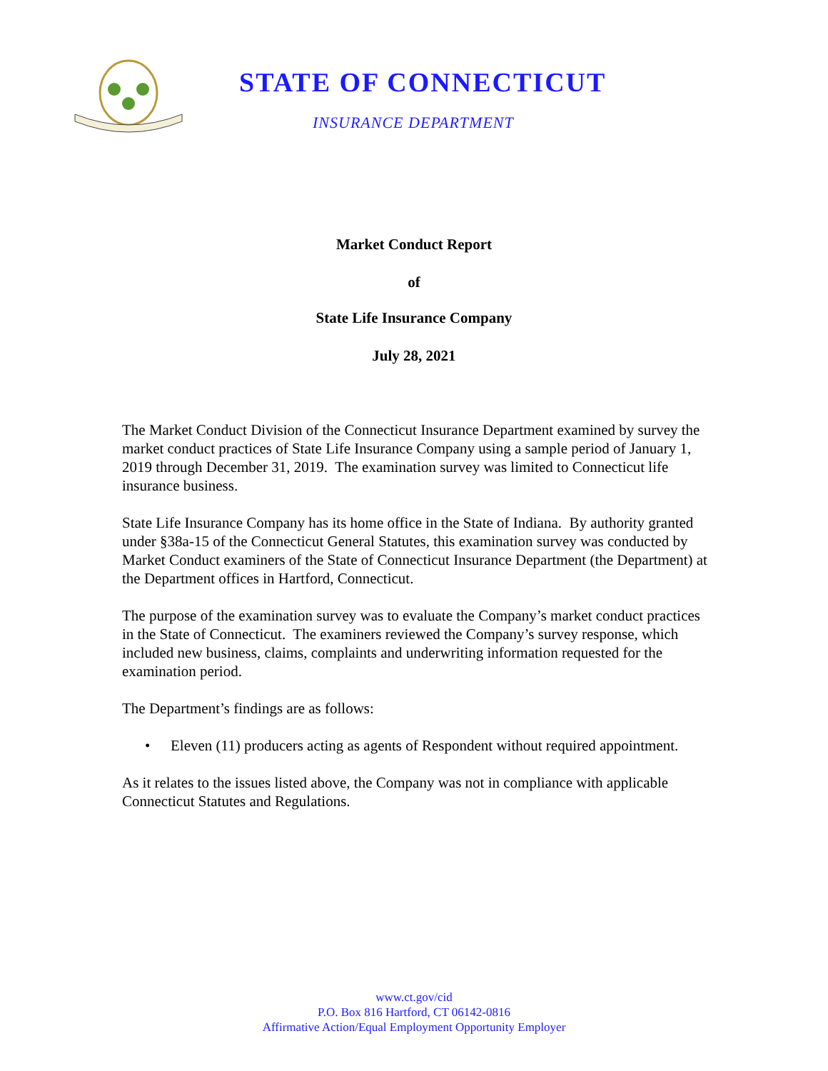STATE OF CONNECTICUT
INSURANCE DEPARTMENT
Market Conduct Report
of
State Life Insurance Company
July 28, 2021
The Market Conduct Division of the Connecticut Insurance Department examined by survey the market conduct practices of State Life Insurance Company using a sample period of January 1, 2019 through December 31, 2019. The examination survey was limited to Connecticut life insurance business.
State Life Insurance Company has its home office in the State of Indiana. By authority granted under §38a-15 of the Connecticut General Statutes, this examination survey was conducted by Market Conduct examiners of the State of Connecticut Insurance Department (the Department) at the Department offices in Hartford, Connecticut.
The purpose of the examination survey was to evaluate the Company’s market conduct practices in the State of Connecticut. The examiners reviewed the Company’s survey response, which included new business, claims, complaints and underwriting information requested for the examination period.
The Department’s findings are as follows:
• Eleven (11) producers acting as agents of Respondent without required appointment.
As it relates to the issues listed above, the Company was not in compliance with applicable Connecticut Statutes and Regulations.
www.ct.gov/cid
P.O. Box 816 Hartford, CT 06142-0816
Affirmative Action/Equal Employment Opportunity Employer